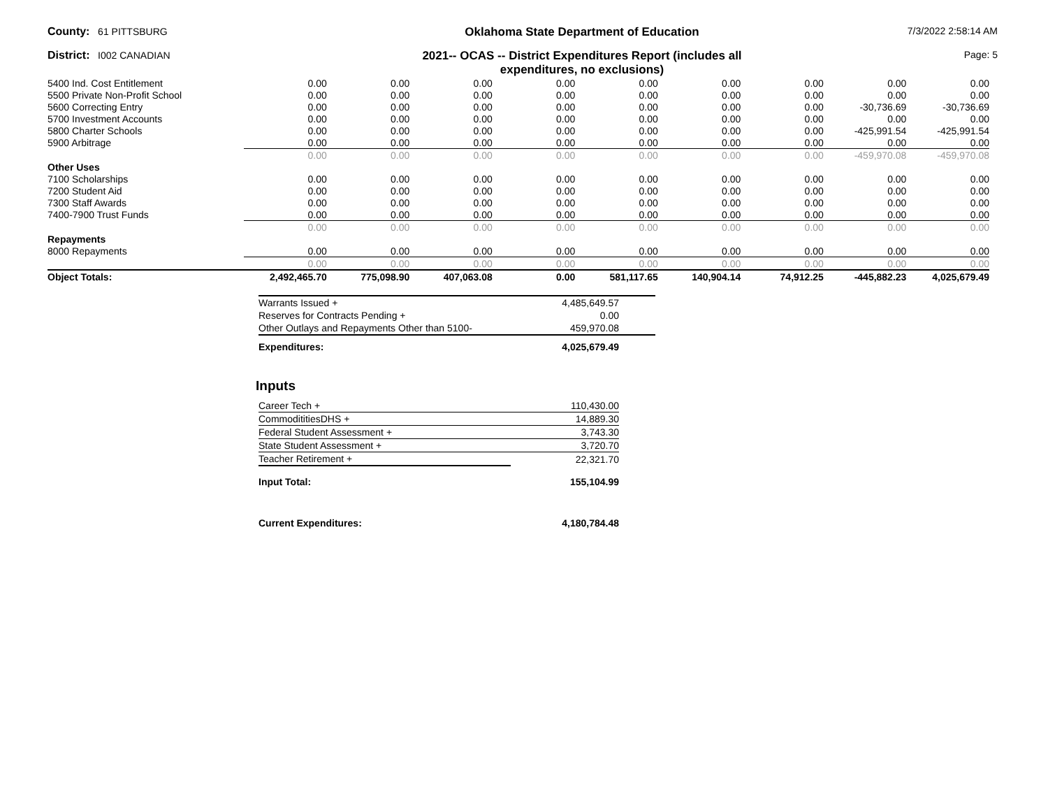County: 61 PITTSBURG
Oklahoma State Department of Education
7/3/2022 2:58:14 AM
District: I002 CANADIAN
2021-- OCAS -- District Expenditures Report (includes all
expenditures, no exclusions)
Page: 5
| 5400 Ind. Cost Entitlement | 0.00 | 0.00 | 0.00 | 0.00 | 0.00 | 0.00 | 0.00 | 0.00 | 0.00 |
| 5500 Private Non-Profit School | 0.00 | 0.00 | 0.00 | 0.00 | 0.00 | 0.00 | 0.00 | 0.00 | 0.00 |
| 5600 Correcting Entry | 0.00 | 0.00 | 0.00 | 0.00 | 0.00 | 0.00 | 0.00 | -30,736.69 | -30,736.69 |
| 5700 Investment Accounts | 0.00 | 0.00 | 0.00 | 0.00 | 0.00 | 0.00 | 0.00 | 0.00 | 0.00 |
| 5800 Charter Schools | 0.00 | 0.00 | 0.00 | 0.00 | 0.00 | 0.00 | 0.00 | -425,991.54 | -425,991.54 |
| 5900 Arbitrage | 0.00 | 0.00 | 0.00 | 0.00 | 0.00 | 0.00 | 0.00 | 0.00 | 0.00 |
| | 0.00 | 0.00 | 0.00 | 0.00 | 0.00 | 0.00 | 0.00 | -459,970.08 | -459,970.08 |
| Other Uses | | | | | | | | | |
| 7100 Scholarships | 0.00 | 0.00 | 0.00 | 0.00 | 0.00 | 0.00 | 0.00 | 0.00 | 0.00 |
| 7200 Student Aid | 0.00 | 0.00 | 0.00 | 0.00 | 0.00 | 0.00 | 0.00 | 0.00 | 0.00 |
| 7300 Staff Awards | 0.00 | 0.00 | 0.00 | 0.00 | 0.00 | 0.00 | 0.00 | 0.00 | 0.00 |
| 7400-7900 Trust Funds | 0.00 | 0.00 | 0.00 | 0.00 | 0.00 | 0.00 | 0.00 | 0.00 | 0.00 |
| | 0.00 | 0.00 | 0.00 | 0.00 | 0.00 | 0.00 | 0.00 | 0.00 | 0.00 |
| Repayments | | | | | | | | | |
| 8000 Repayments | 0.00 | 0.00 | 0.00 | 0.00 | 0.00 | 0.00 | 0.00 | 0.00 | 0.00 |
| | 0.00 | 0.00 | 0.00 | 0.00 | 0.00 | 0.00 | 0.00 | 0.00 | 0.00 |
| Object Totals: | 2,492,465.70 | 775,098.90 | 407,063.08 | 0.00 | 581,117.65 | 140,904.14 | 74,912.25 | -445,882.23 | 4,025,679.49 |
| Warrants Issued + | 4,485,649.57 |
| Reserves for Contracts Pending + | 0.00 |
| Other Outlays and Repayments Other than 5100- | 459,970.08 |
| Expenditures: | 4,025,679.49 |
Inputs
| Career Tech + | 110,430.00 |
| CommodititiesDHS + | 14,889.30 |
| Federal Student Assessment + | 3,743.30 |
| State Student Assessment + | 3,720.70 |
| Teacher Retirement + | 22,321.70 |
| Input Total: | 155,104.99 |
| Current Expenditures: | 4,180,784.48 |